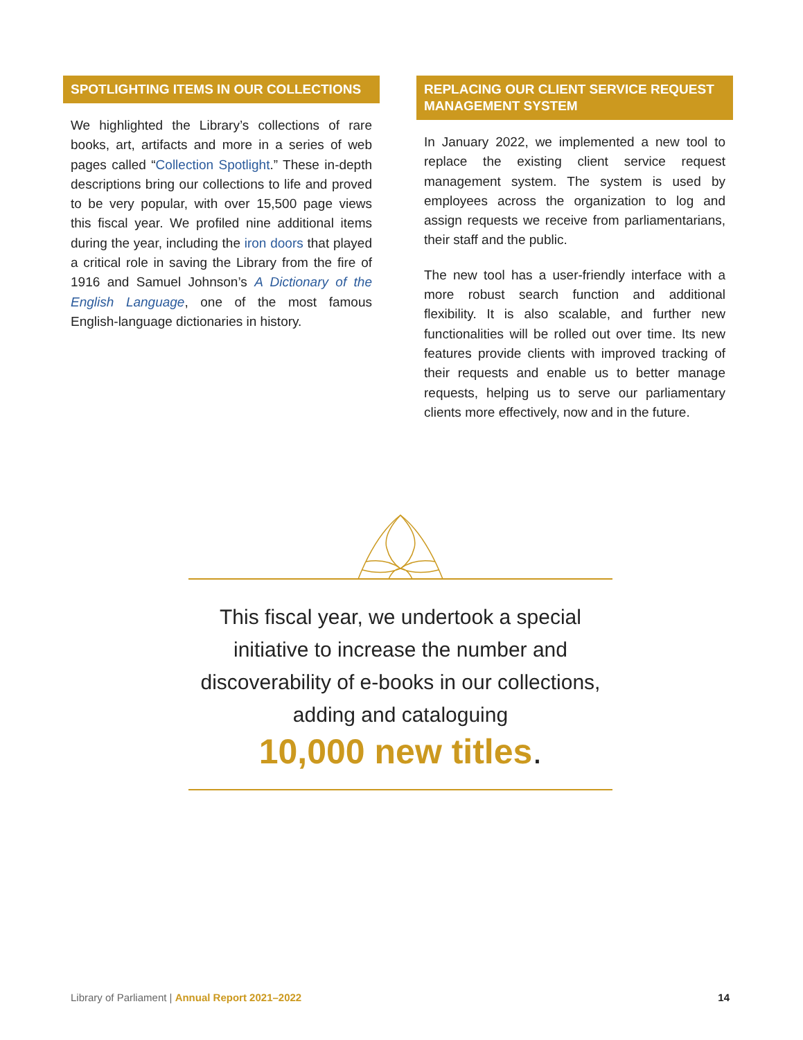SPOTLIGHTING ITEMS IN OUR COLLECTIONS
We highlighted the Library’s collections of rare books, art, artifacts and more in a series of web pages called “Collection Spotlight.” These in-depth descriptions bring our collections to life and proved to be very popular, with over 15,500 page views this fiscal year. We profiled nine additional items during the year, including the iron doors that played a critical role in saving the Library from the fire of 1916 and Samuel Johnson’s A Dictionary of the English Language, one of the most famous English-language dictionaries in history.
REPLACING OUR CLIENT SERVICE REQUEST MANAGEMENT SYSTEM
In January 2022, we implemented a new tool to replace the existing client service request management system. The system is used by employees across the organization to log and assign requests we receive from parliamentarians, their staff and the public.
The new tool has a user-friendly interface with a more robust search function and additional flexibility. It is also scalable, and further new functionalities will be rolled out over time. Its new features provide clients with improved tracking of their requests and enable us to better manage requests, helping us to serve our parliamentary clients more effectively, now and in the future.
This fiscal year, we undertook a special initiative to increase the number and discoverability of e-books in our collections, adding and cataloguing
10,000 new titles.
Library of Parliament | Annual Report 2021–2022 14